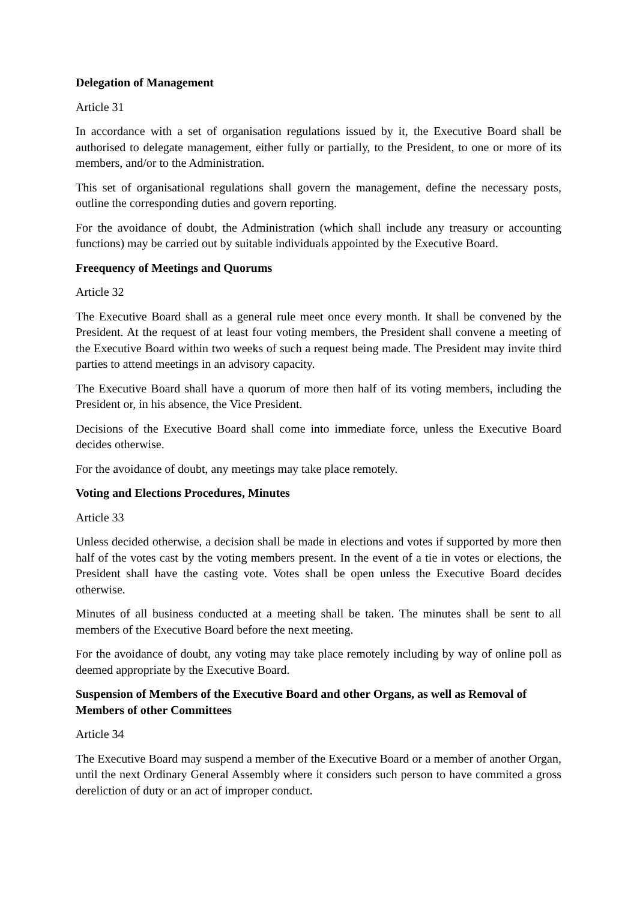Delegation of Management
Article 31
In accordance with a set of organisation regulations issued by it, the Executive Board shall be authorised to delegate management, either fully or partially, to the President, to one or more of its members, and/or to the Administration.
This set of organisational regulations shall govern the management, define the necessary posts, outline the corresponding duties and govern reporting.
For the avoidance of doubt, the Administration (which shall include any treasury or accounting functions) may be carried out by suitable individuals appointed by the Executive Board.
Freequency of Meetings and Quorums
Article 32
The Executive Board shall as a general rule meet once every month. It shall be convened by the President. At the request of at least four voting members, the President shall convene a meeting of the Executive Board within two weeks of such a request being made. The President may invite third parties to attend meetings in an advisory capacity.
The Executive Board shall have a quorum of more then half of its voting members, including the President or, in his absence, the Vice President.
Decisions of the Executive Board shall come into immediate force, unless the Executive Board decides otherwise.
For the avoidance of doubt, any meetings may take place remotely.
Voting and Elections Procedures, Minutes
Article 33
Unless decided otherwise, a decision shall be made in elections and votes if supported by more then half of the votes cast by the voting members present. In the event of a tie in votes or elections, the President shall have the casting vote. Votes shall be open unless the Executive Board decides otherwise.
Minutes of all business conducted at a meeting shall be taken. The minutes shall be sent to all members of the Executive Board before the next meeting.
For the avoidance of doubt, any voting may take place remotely including by way of online poll as deemed appropriate by the Executive Board.
Suspension of Members of the Executive Board and other Organs, as well as Removal of Members of other Committees
Article 34
The Executive Board may suspend a member of the Executive Board or a member of another Organ, until the next Ordinary General Assembly where it considers such person to have commited a gross dereliction of duty or an act of improper conduct.